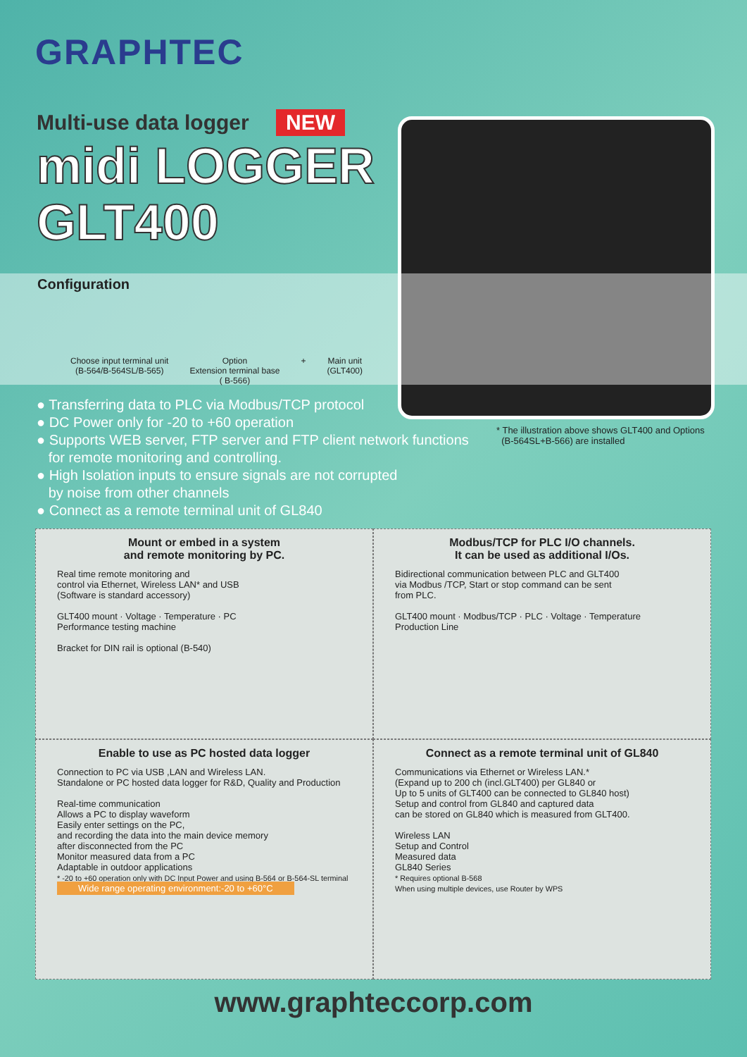GRAPHTEC
Multi-use data logger NEW
midi LOGGER
GLT400
Configuration
Choose input terminal unit
(B-564/B-564SL/B-565)
Option
Extension terminal base
( B-566)
+ Main unit
(GLT400)
● Transferring data to PLC via Modbus/TCP protocol
● DC Power only for -20 to +60 operation
● Supports WEB server, FTP server and FTP client network functions
for remote monitoring and controlling.
● High Isolation inputs to ensure signals are not corrupted
by noise from other channels
● Connect as a remote terminal unit of GL840
* The illustration above shows GLT400 and Options
(B-564SL+B-566) are installed
Mount or embed in a system
and remote monitoring by PC.
Real time remote monitoring and
control via Ethernet, Wireless LAN* and USB
(Software is standard accessory)
GLT400 mount · Voltage · Temperature · PC
Performance testing machine
Bracket for DIN rail is optional (B-540)
Modbus/TCP for PLC I/O channels.
It can be used as additional I/Os.
Bidirectional communication between PLC and GLT400
via Modbus /TCP, Start or stop command can be sent
from PLC.
GLT400 mount · Modbus/TCP · PLC · Voltage · Temperature
Production Line
Enable to use as PC hosted data logger
Connection to PC via USB ,LAN and Wireless LAN.
Standalone or PC hosted data logger for R&D, Quality and Production
Real-time communication
Allows a PC to display waveform
Easily enter settings on the PC,
and recording the data into the main device memory
after disconnected from the PC
Monitor measured data from a PC
Adaptable in outdoor applications
* -20 to +60 operation only with DC Input Power and using B-564 or B-564-SL terminal
Wide range operating environment:-20 to +60°C
Connect as a remote terminal unit of GL840
Communications via Ethernet or Wireless LAN.*
(Expand up to 200 ch (incl.GLT400) per GL840 or
Up to 5 units of GLT400 can be connected to GL840 host)
Setup and control from GL840 and captured data
can be stored on GL840 which is measured from GLT400.
Wireless LAN
Setup and Control
Measured data
GL840 Series
* Requires optional B-568
When using multiple devices, use Router by WPS
www.graphteccorp.com